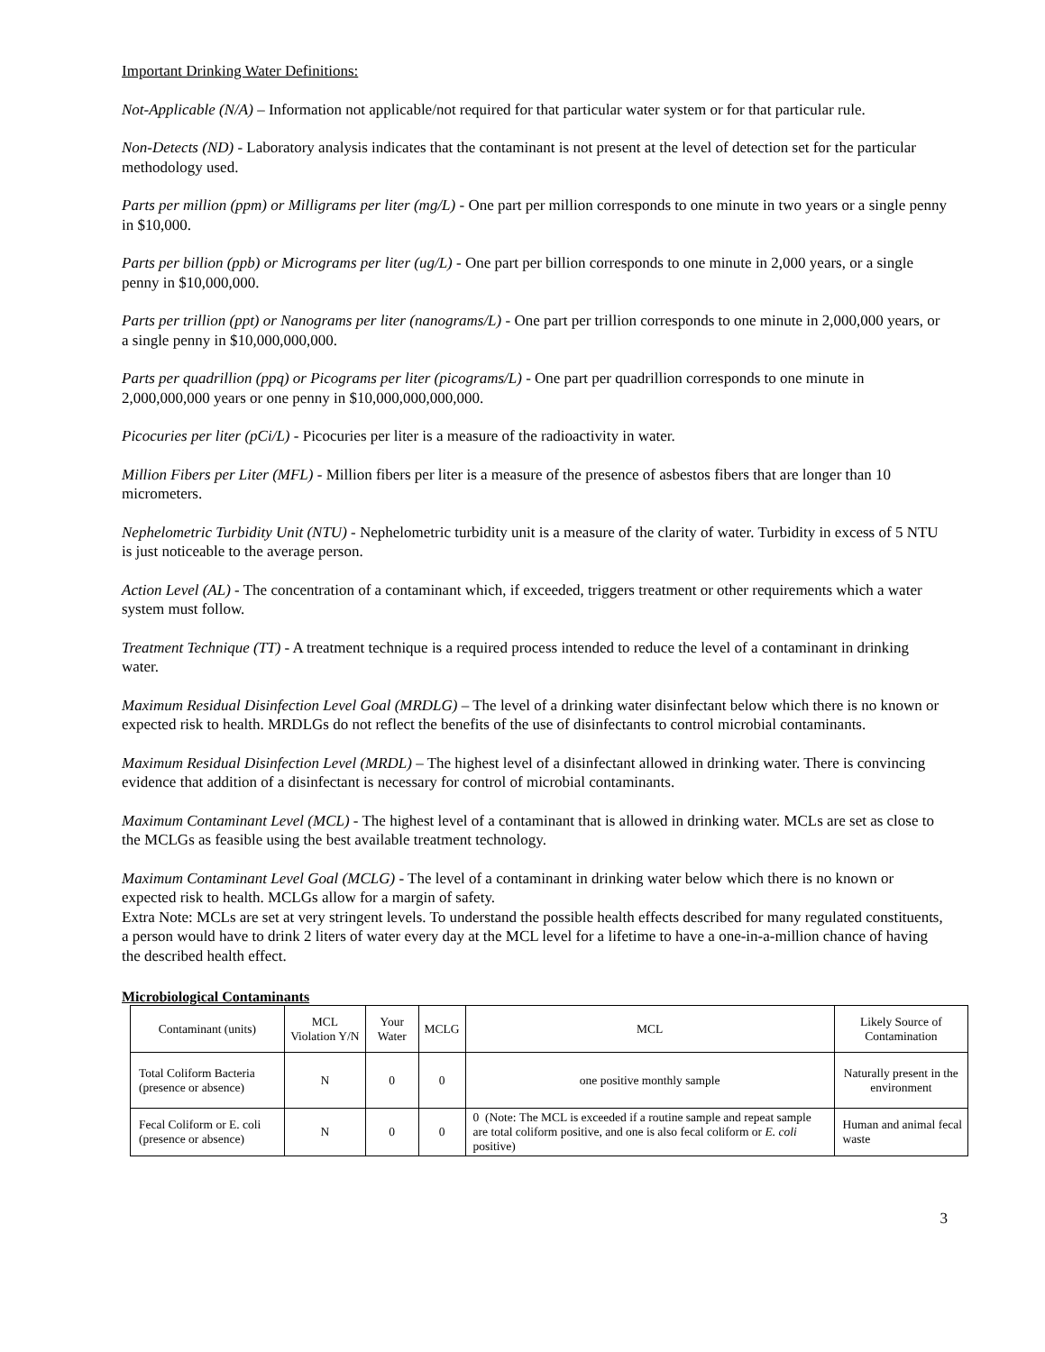Important Drinking Water Definitions:
Not-Applicable (N/A) – Information not applicable/not required for that particular water system or for that particular rule.
Non-Detects (ND) - Laboratory analysis indicates that the contaminant is not present at the level of detection set for the particular methodology used.
Parts per million (ppm) or Milligrams per liter (mg/L) - One part per million corresponds to one minute in two years or a single penny in $10,000.
Parts per billion (ppb) or Micrograms per liter (ug/L) - One part per billion corresponds to one minute in 2,000 years, or a single penny in $10,000,000.
Parts per trillion (ppt) or Nanograms per liter (nanograms/L) - One part per trillion corresponds to one minute in 2,000,000 years, or a single penny in $10,000,000,000.
Parts per quadrillion (ppq) or Picograms per liter (picograms/L) - One part per quadrillion corresponds to one minute in 2,000,000,000 years or one penny in $10,000,000,000,000.
Picocuries per liter (pCi/L) - Picocuries per liter is a measure of the radioactivity in water.
Million Fibers per Liter (MFL) - Million fibers per liter is a measure of the presence of asbestos fibers that are longer than 10 micrometers.
Nephelometric Turbidity Unit (NTU) - Nephelometric turbidity unit is a measure of the clarity of water. Turbidity in excess of 5 NTU is just noticeable to the average person.
Action Level (AL) - The concentration of a contaminant which, if exceeded, triggers treatment or other requirements which a water system must follow.
Treatment Technique (TT) - A treatment technique is a required process intended to reduce the level of a contaminant in drinking water.
Maximum Residual Disinfection Level Goal (MRDLG) – The level of a drinking water disinfectant below which there is no known or expected risk to health. MRDLGs do not reflect the benefits of the use of disinfectants to control microbial contaminants.
Maximum Residual Disinfection Level (MRDL) – The highest level of a disinfectant allowed in drinking water. There is convincing evidence that addition of a disinfectant is necessary for control of microbial contaminants.
Maximum Contaminant Level (MCL) - The highest level of a contaminant that is allowed in drinking water. MCLs are set as close to the MCLGs as feasible using the best available treatment technology.
Maximum Contaminant Level Goal (MCLG) - The level of a contaminant in drinking water below which there is no known or expected risk to health. MCLGs allow for a margin of safety.
Extra Note: MCLs are set at very stringent levels. To understand the possible health effects described for many regulated constituents, a person would have to drink 2 liters of water every day at the MCL level for a lifetime to have a one-in-a-million chance of having the described health effect.
Microbiological Contaminants
| Contaminant (units) | MCL Violation Y/N | Your Water | MCLG | MCL | Likely Source of Contamination |
| --- | --- | --- | --- | --- | --- |
| Total Coliform Bacteria (presence or absence) | N | 0 | 0 | one positive monthly sample | Naturally present in the environment |
| Fecal Coliform or E. coli (presence or absence) | N | 0 | 0 | 0 (Note: The MCL is exceeded if a routine sample and repeat sample are total coliform positive, and one is also fecal coliform or E. coli positive) | Human and animal fecal waste |
3